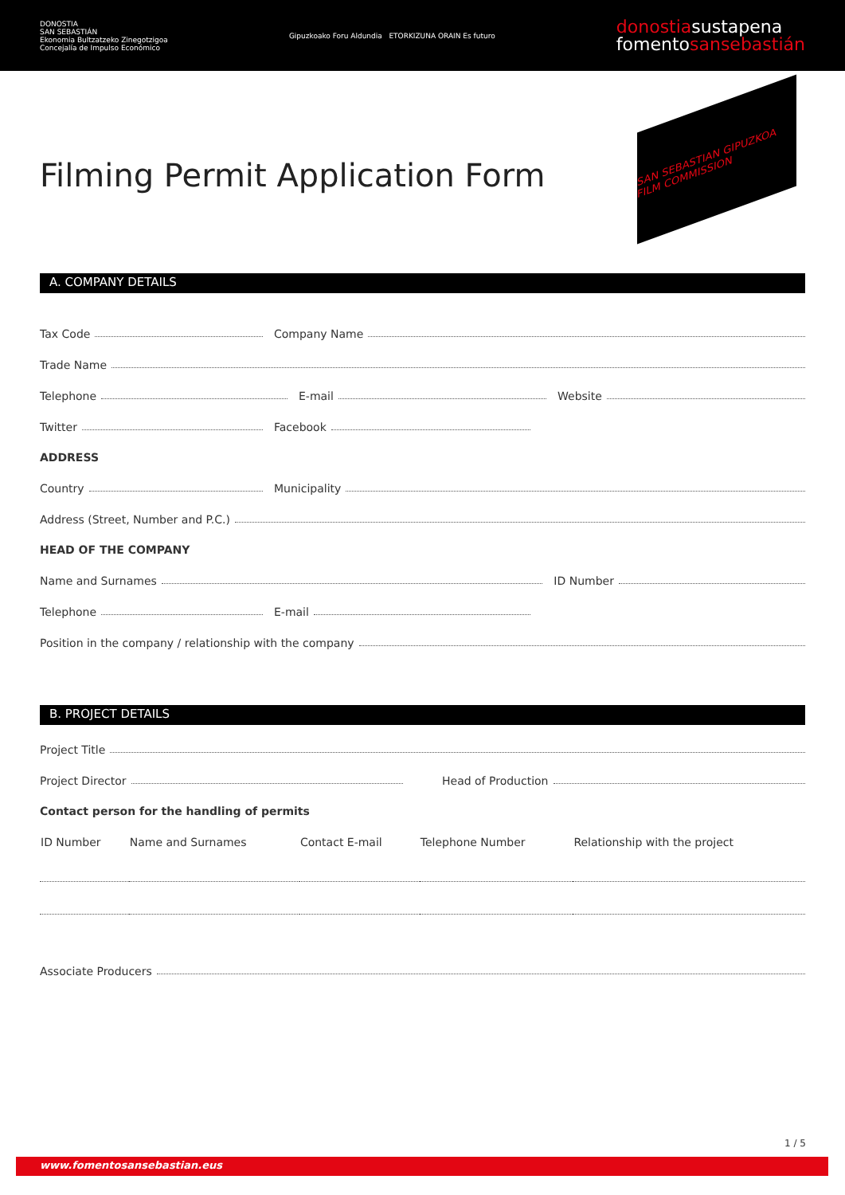DONOSTIA
SAN SEBASTIÁN
Ekonomia Bultzatzeko Zinegotzigoa
Concejalía de Impulso Económico
Gipuzkoako Foru Aldundia ETORKIZUNA ORAIN Es futuro
donostiasustapena
fomentosansebastián
SAN SEBASTIAN GIPUZKOA FILM COMMISSION
Filming Permit Application Form
A. COMPANY DETAILS
Tax Code
Company Name
Trade Name
Telephone
E-mail
Website
Twitter
Facebook
ADDRESS
Country
Municipality
Address (Street, Number and P.C.)
HEAD OF THE COMPANY
Name and Surnames
ID Number
Telephone
E-mail
Position in the company / relationship with the company
B. PROJECT DETAILS
Project Title
Project Director
Head of Production
Contact person for the handling of permits
| ID Number | Name and Surnames | Contact E-mail | Telephone Number | Relationship with the project |
| --- | --- | --- | --- | --- |
Associate Producers
1 / 5
www.fomentosansebastian.eus